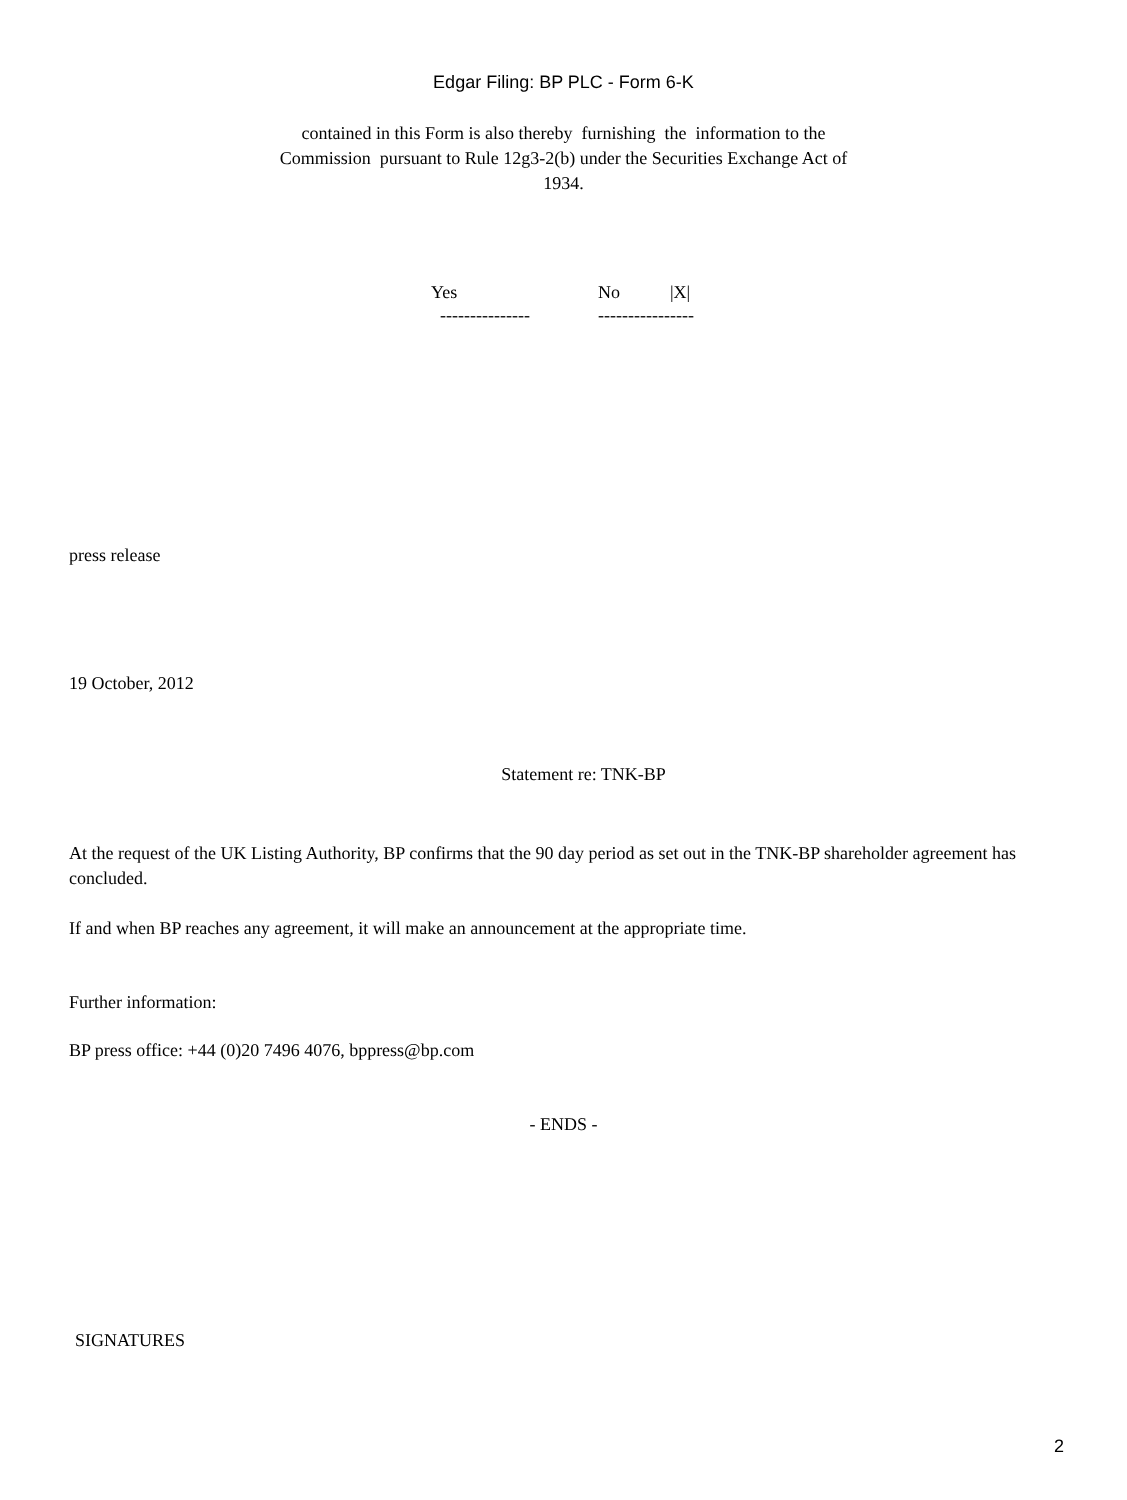Edgar Filing: BP PLC - Form 6-K
contained in this Form is also thereby furnishing the information to the
Commission pursuant to Rule 12g3-2(b) under the Securities Exchange Act of
1934.
| Yes | No | /X/ |
| --------------- | ---------------- | |
press release
19 October, 2012
Statement re: TNK-BP
At the request of the UK Listing Authority, BP confirms that the 90 day period as set out in the TNK-BP shareholder agreement has concluded.
If and when BP reaches any agreement, it will make an announcement at the appropriate time.
Further information:
BP press office: +44 (0)20 7496 4076, bppress@bp.com
- ENDS -
SIGNATURES
2